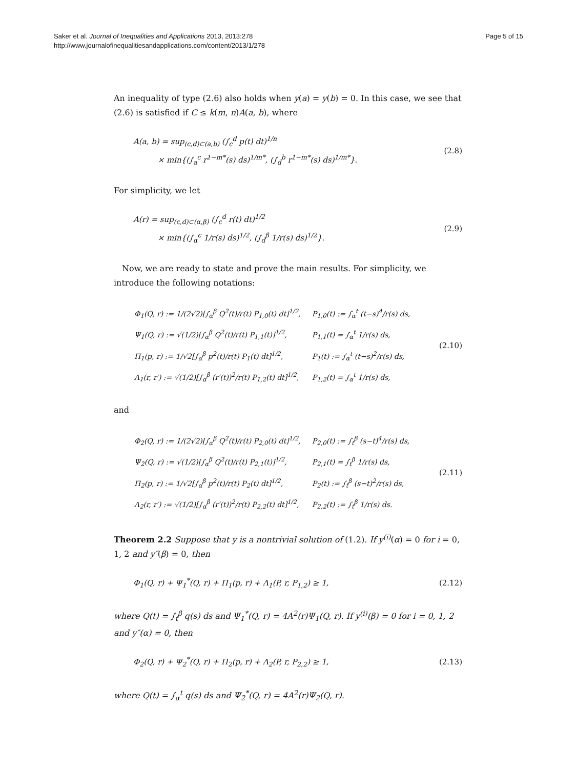Saker et al. Journal of Inequalities and Applications 2013, 2013:278
http://www.journalofinequalitiesandapplications.com/content/2013/1/278
Page 5 of 15
An inequality of type (2.6) also holds when y(a) = y(b) = 0. In this case, we see that (2.6) is satisfied if C ≤ k(m, n)A(a, b), where
A(a, b) = sup<sub>(c,d)⊂(a,b)</sub> (∫<sub>c</sub><sup>d</sup> p(t) dt)<sup>1/n</sup>
× min{(∫<sub>a</sub><sup>c</sup> r<sup>1−m*</sup>(s) ds)<sup>1/m*</sup>, (∫<sub>d</sub><sup>b</sup> r<sup>1−m*</sup>(s) ds)<sup>1/m*</sup>}.
(2.8)
For simplicity, we let
A(r) = sup<sub>(c,d)⊂(α,β)</sub> (∫<sub>c</sub><sup>d</sup> r(t) dt)<sup>1/2</sup>
× min{(∫<sub>α</sub><sup>c</sup> 1/r(s) ds)<sup>1/2</sup>, (∫<sub>d</sub><sup>β</sup> 1/r(s) ds)<sup>1/2</sup>}.
(2.9)
Now, we are ready to state and prove the main results. For simplicity, we introduce the following notations:
| Φ<sub>1</sub>(Q, r) := 1/(2√2)[∫<sub>α</sub><sup>β</sup> Q<sup>2</sup>(t)/r(t) P<sub>1,0</sub>(t) dt]<sup>1/2</sup>, | P<sub>1,0</sub>(t) := ∫<sub>α</sub><sup>t</sup> (t−s)<sup>4</sup>/r(s) ds, |
| Ψ<sub>1</sub>(Q, r) := √(1/2)[∫<sub>α</sub><sup>β</sup> Q<sup>2</sup>(t)/r(t) P<sub>1,1</sub>(t)]<sup>1/2</sup>, | P<sub>1,1</sub>(t) = ∫<sub>α</sub><sup>t</sup> 1/r(s) ds, |
| Π<sub>1</sub>(p, r) := 1/√2[∫<sub>α</sub><sup>β</sup> p<sup>2</sup>(t)/r(t) P<sub>1</sub>(t) dt]<sup>1/2</sup>, | P<sub>1</sub>(t) := ∫<sub>α</sub><sup>t</sup> (t−s)<sup>2</sup>/r(s) ds, |
| Λ<sub>1</sub>(r, r′) := √(1/2)[∫<sub>α</sub><sup>β</sup> (r′(t))<sup>2</sup>/r(t) P<sub>1,2</sub>(t) dt]<sup>1/2</sup>, | P<sub>1,2</sub>(t) = ∫<sub>α</sub><sup>t</sup> 1/r(s) ds, |
(2.10)
and
| Φ<sub>2</sub>(Q, r) := 1/(2√2)[∫<sub>α</sub><sup>β</sup> Q<sup>2</sup>(t)/r(t) P<sub>2,0</sub>(t) dt]<sup>1/2</sup>, | P<sub>2,0</sub>(t) := ∫<sub>t</sub><sup>β</sup> (s−t)<sup>4</sup>/r(s) ds, |
| Ψ<sub>2</sub>(Q, r) := √(1/2)[∫<sub>α</sub><sup>β</sup> Q<sup>2</sup>(t)/r(t) P<sub>2,1</sub>(t)]<sup>1/2</sup>, | P<sub>2,1</sub>(t) = ∫<sub>t</sub><sup>β</sup> 1/r(s) ds, |
| Π<sub>2</sub>(p, r) := 1/√2[∫<sub>α</sub><sup>β</sup> p<sup>2</sup>(t)/r(t) P<sub>2</sub>(t) dt]<sup>1/2</sup>, | P<sub>2</sub>(t) := ∫<sub>t</sub><sup>β</sup> (s−t)<sup>2</sup>/r(s) ds, |
| Λ<sub>2</sub>(r, r′) := √(1/2)[∫<sub>α</sub><sup>β</sup> (r′(t))<sup>2</sup>/r(t) P<sub>2,2</sub>(t) dt]<sup>1/2</sup>, | P<sub>2,2</sub>(t) := ∫<sub>t</sub><sup>β</sup> 1/r(s) ds. |
(2.11)
Theorem 2.2 Suppose that y is a nontrivial solution of (1.2). If y<sup>(i)</sup>(α) = 0 for i = 0, 1, 2 and y″(β) = 0, then
Φ<sub>1</sub>(Q, r) + Ψ<sub>1</sub><sup>*</sup>(Q, r) + Π<sub>1</sub>(p, r) + Λ<sub>1</sub>(P, r, P<sub>1,2</sub>) ≥ 1,
(2.12)
where Q(t) = ∫<sub>t</sub><sup>β</sup> q(s) ds and Ψ<sub>1</sub><sup>*</sup>(Q, r) = 4A<sup>2</sup>(r)Ψ<sub>1</sub>(Q, r). If y<sup>(i)</sup>(β) = 0 for i = 0, 1, 2 and y″(α) = 0, then
Φ<sub>2</sub>(Q, r) + Ψ<sub>2</sub><sup>*</sup>(Q, r) + Π<sub>2</sub>(p, r) + Λ<sub>2</sub>(P, r, P<sub>2,2</sub>) ≥ 1,
(2.13)
where Q(t) = ∫<sub>α</sub><sup>t</sup> q(s) ds and Ψ<sub>2</sub><sup>*</sup>(Q, r) = 4A<sup>2</sup>(r)Ψ<sub>2</sub>(Q, r).